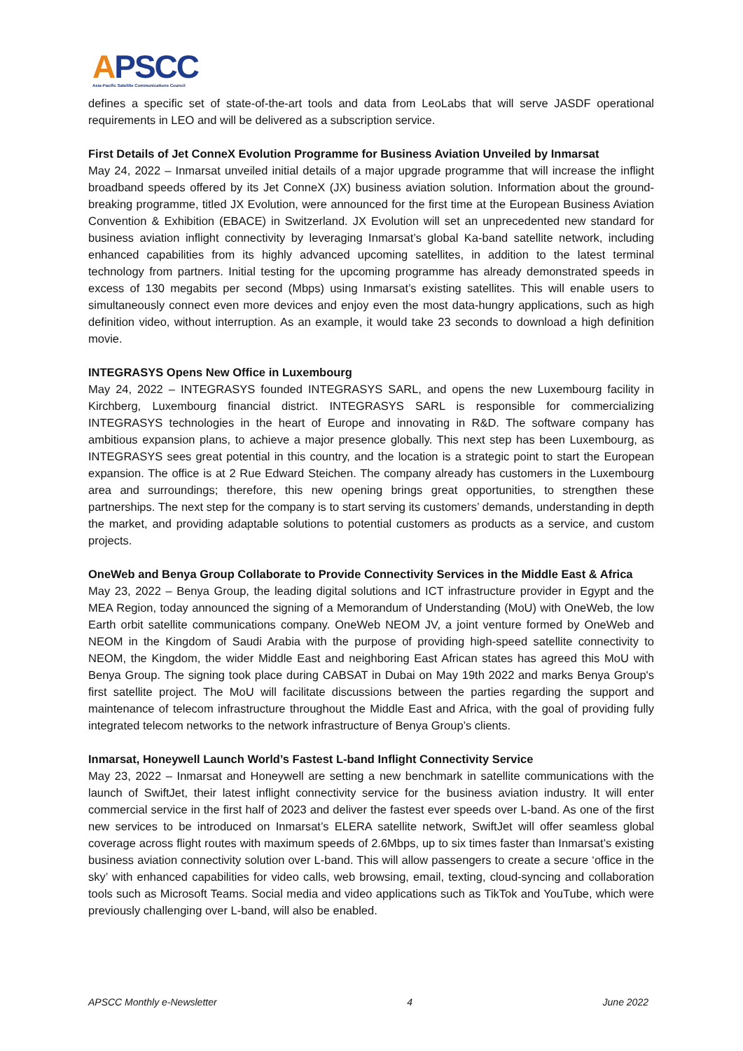APSCC
Asia-Pacific Satellite Communications Council
defines a specific set of state-of-the-art tools and data from LeoLabs that will serve JASDF operational requirements in LEO and will be delivered as a subscription service.
First Details of Jet ConneX Evolution Programme for Business Aviation Unveiled by Inmarsat
May 24, 2022 – Inmarsat unveiled initial details of a major upgrade programme that will increase the inflight broadband speeds offered by its Jet ConneX (JX) business aviation solution. Information about the ground-breaking programme, titled JX Evolution, were announced for the first time at the European Business Aviation Convention & Exhibition (EBACE) in Switzerland. JX Evolution will set an unprecedented new standard for business aviation inflight connectivity by leveraging Inmarsat’s global Ka-band satellite network, including enhanced capabilities from its highly advanced upcoming satellites, in addition to the latest terminal technology from partners. Initial testing for the upcoming programme has already demonstrated speeds in excess of 130 megabits per second (Mbps) using Inmarsat’s existing satellites. This will enable users to simultaneously connect even more devices and enjoy even the most data-hungry applications, such as high definition video, without interruption. As an example, it would take 23 seconds to download a high definition movie.
INTEGRASYS Opens New Office in Luxembourg
May 24, 2022 – INTEGRASYS founded INTEGRASYS SARL, and opens the new Luxembourg facility in Kirchberg, Luxembourg financial district. INTEGRASYS SARL is responsible for commercializing INTEGRASYS technologies in the heart of Europe and innovating in R&D. The software company has ambitious expansion plans, to achieve a major presence globally. This next step has been Luxembourg, as INTEGRASYS sees great potential in this country, and the location is a strategic point to start the European expansion. The office is at 2 Rue Edward Steichen. The company already has customers in the Luxembourg area and surroundings; therefore, this new opening brings great opportunities, to strengthen these partnerships. The next step for the company is to start serving its customers’ demands, understanding in depth the market, and providing adaptable solutions to potential customers as products as a service, and custom projects.
OneWeb and Benya Group Collaborate to Provide Connectivity Services in the Middle East & Africa
May 23, 2022 – Benya Group, the leading digital solutions and ICT infrastructure provider in Egypt and the MEA Region, today announced the signing of a Memorandum of Understanding (MoU) with OneWeb, the low Earth orbit satellite communications company. OneWeb NEOM JV, a joint venture formed by OneWeb and NEOM in the Kingdom of Saudi Arabia with the purpose of providing high-speed satellite connectivity to NEOM, the Kingdom, the wider Middle East and neighboring East African states has agreed this MoU with Benya Group. The signing took place during CABSAT in Dubai on May 19th 2022 and marks Benya Group's first satellite project. The MoU will facilitate discussions between the parties regarding the support and maintenance of telecom infrastructure throughout the Middle East and Africa, with the goal of providing fully integrated telecom networks to the network infrastructure of Benya Group’s clients.
Inmarsat, Honeywell Launch World’s Fastest L-band Inflight Connectivity Service
May 23, 2022 – Inmarsat and Honeywell are setting a new benchmark in satellite communications with the launch of SwiftJet, their latest inflight connectivity service for the business aviation industry. It will enter commercial service in the first half of 2023 and deliver the fastest ever speeds over L-band. As one of the first new services to be introduced on Inmarsat’s ELERA satellite network, SwiftJet will offer seamless global coverage across flight routes with maximum speeds of 2.6Mbps, up to six times faster than Inmarsat’s existing business aviation connectivity solution over L-band. This will allow passengers to create a secure ‘office in the sky’ with enhanced capabilities for video calls, web browsing, email, texting, cloud-syncing and collaboration tools such as Microsoft Teams. Social media and video applications such as TikTok and YouTube, which were previously challenging over L-band, will also be enabled.
APSCC Monthly e-Newsletter 4 June 2022